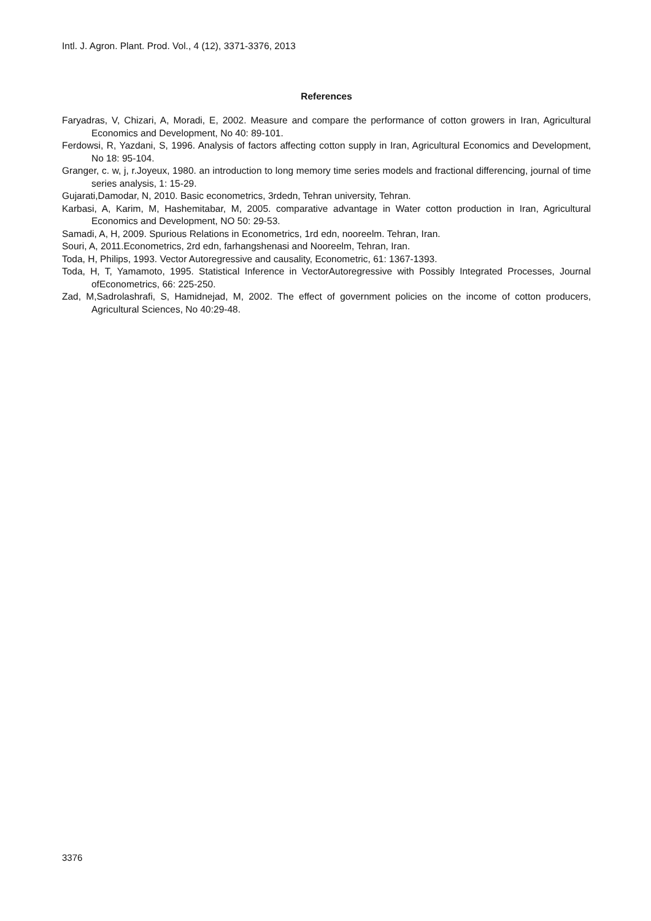Intl. J. Agron. Plant. Prod. Vol., 4 (12), 3371-3376, 2013
References
Faryadras, V, Chizari, A, Moradi, E, 2002. Measure and compare the performance of cotton growers in Iran, Agricultural Economics and Development, No 40: 89-101.
Ferdowsi, R, Yazdani, S, 1996. Analysis of factors affecting cotton supply in Iran, Agricultural Economics and Development, No 18: 95-104.
Granger, c. w, j, r.Joyeux, 1980. an introduction to long memory time series models and fractional differencing, journal of time series analysis, 1: 15-29.
Gujarati,Damodar, N, 2010. Basic econometrics, 3rdedn, Tehran university, Tehran.
Karbasi, A, Karim, M, Hashemitabar, M, 2005. comparative advantage in Water cotton production in Iran, Agricultural Economics and Development, NO 50: 29-53.
Samadi, A, H, 2009. Spurious Relations in Econometrics, 1rd edn, nooreelm. Tehran, Iran.
Souri, A, 2011.Econometrics, 2rd edn, farhangshenasi and Nooreelm, Tehran, Iran.
Toda, H, Philips, 1993. Vector Autoregressive and causality, Econometric, 61: 1367-1393.
Toda, H, T, Yamamoto, 1995. Statistical Inference in VectorAutoregressive with Possibly Integrated Processes, Journal ofEconometrics, 66: 225-250.
Zad, M,Sadrolashrafi, S, Hamidnejad, M, 2002. The effect of government policies on the income of cotton producers, Agricultural Sciences, No 40:29-48.
3376